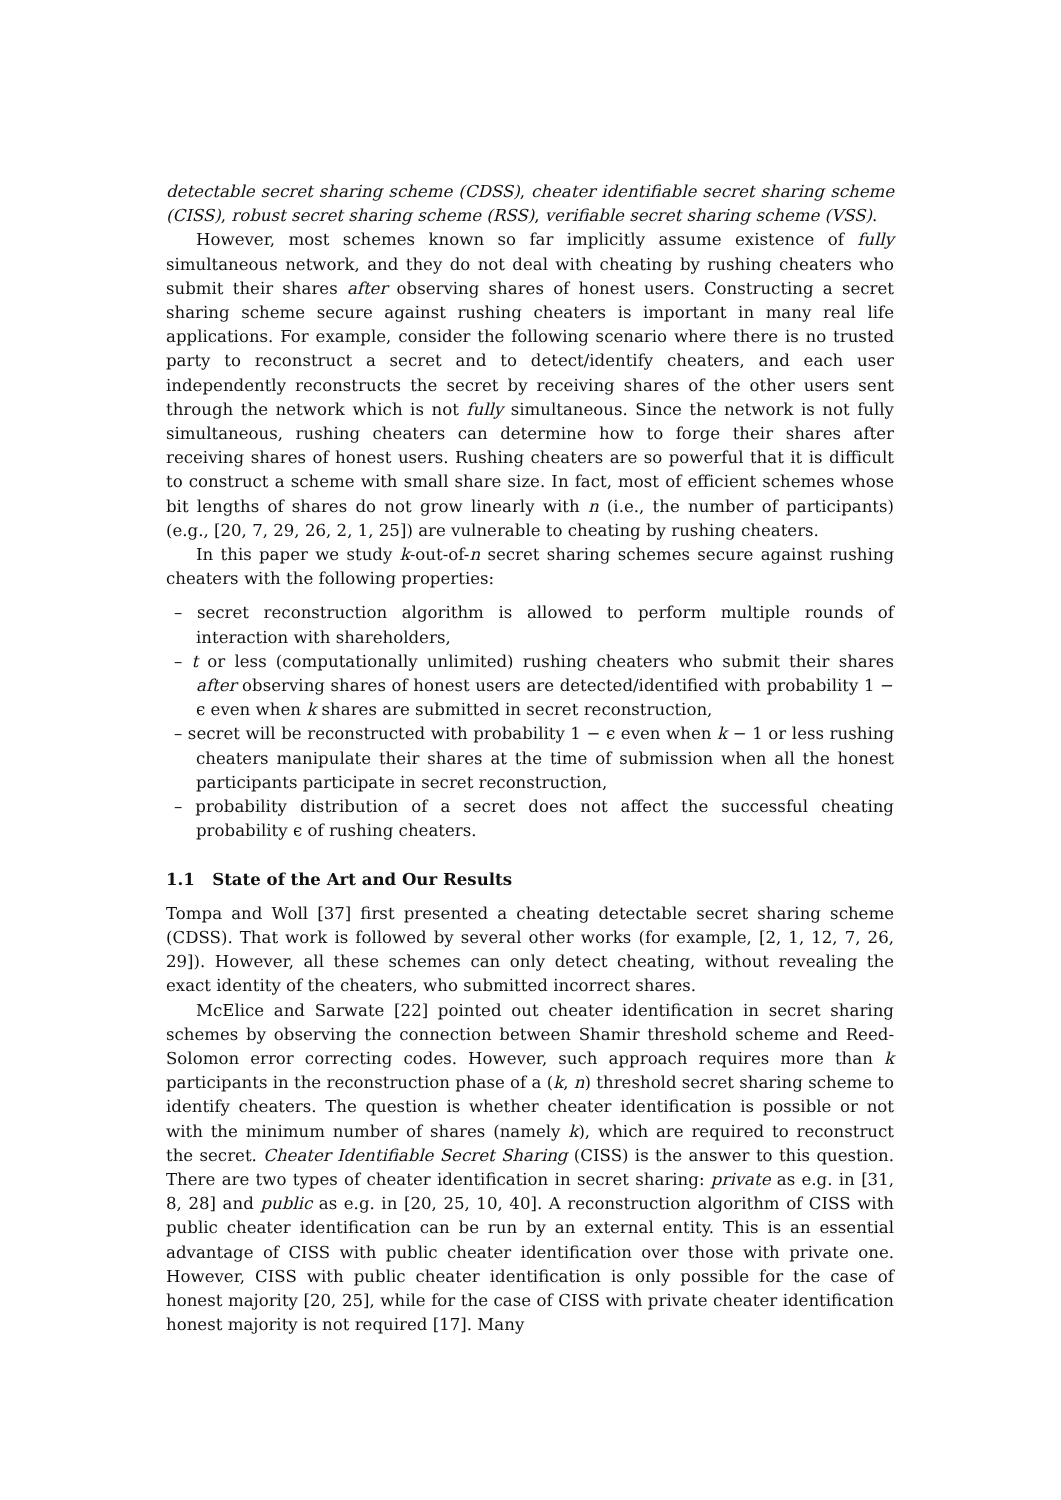detectable secret sharing scheme (CDSS), cheater identifiable secret sharing scheme (CISS), robust secret sharing scheme (RSS), verifiable secret sharing scheme (VSS).
However, most schemes known so far implicitly assume existence of fully simultaneous network, and they do not deal with cheating by rushing cheaters who submit their shares after observing shares of honest users. Constructing a secret sharing scheme secure against rushing cheaters is important in many real life applications. For example, consider the following scenario where there is no trusted party to reconstruct a secret and to detect/identify cheaters, and each user independently reconstructs the secret by receiving shares of the other users sent through the network which is not fully simultaneous. Since the network is not fully simultaneous, rushing cheaters can determine how to forge their shares after receiving shares of honest users. Rushing cheaters are so powerful that it is difficult to construct a scheme with small share size. In fact, most of efficient schemes whose bit lengths of shares do not grow linearly with n (i.e., the number of participants) (e.g., [20, 7, 29, 26, 2, 1, 25]) are vulnerable to cheating by rushing cheaters.
In this paper we study k-out-of-n secret sharing schemes secure against rushing cheaters with the following properties:
– secret reconstruction algorithm is allowed to perform multiple rounds of interaction with shareholders,
– t or less (computationally unlimited) rushing cheaters who submit their shares after observing shares of honest users are detected/identified with probability 1 − ϵ even when k shares are submitted in secret reconstruction,
– secret will be reconstructed with probability 1 − ϵ even when k − 1 or less rushing cheaters manipulate their shares at the time of submission when all the honest participants participate in secret reconstruction,
– probability distribution of a secret does not affect the successful cheating probability ϵ of rushing cheaters.
1.1 State of the Art and Our Results
Tompa and Woll [37] first presented a cheating detectable secret sharing scheme (CDSS). That work is followed by several other works (for example, [2, 1, 12, 7, 26, 29]). However, all these schemes can only detect cheating, without revealing the exact identity of the cheaters, who submitted incorrect shares.
McElice and Sarwate [22] pointed out cheater identification in secret sharing schemes by observing the connection between Shamir threshold scheme and Reed-Solomon error correcting codes. However, such approach requires more than k participants in the reconstruction phase of a (k, n) threshold secret sharing scheme to identify cheaters. The question is whether cheater identification is possible or not with the minimum number of shares (namely k), which are required to reconstruct the secret. Cheater Identifiable Secret Sharing (CISS) is the answer to this question. There are two types of cheater identification in secret sharing: private as e.g. in [31, 8, 28] and public as e.g. in [20, 25, 10, 40]. A reconstruction algorithm of CISS with public cheater identification can be run by an external entity. This is an essential advantage of CISS with public cheater identification over those with private one. However, CISS with public cheater identification is only possible for the case of honest majority [20, 25], while for the case of CISS with private cheater identification honest majority is not required [17]. Many